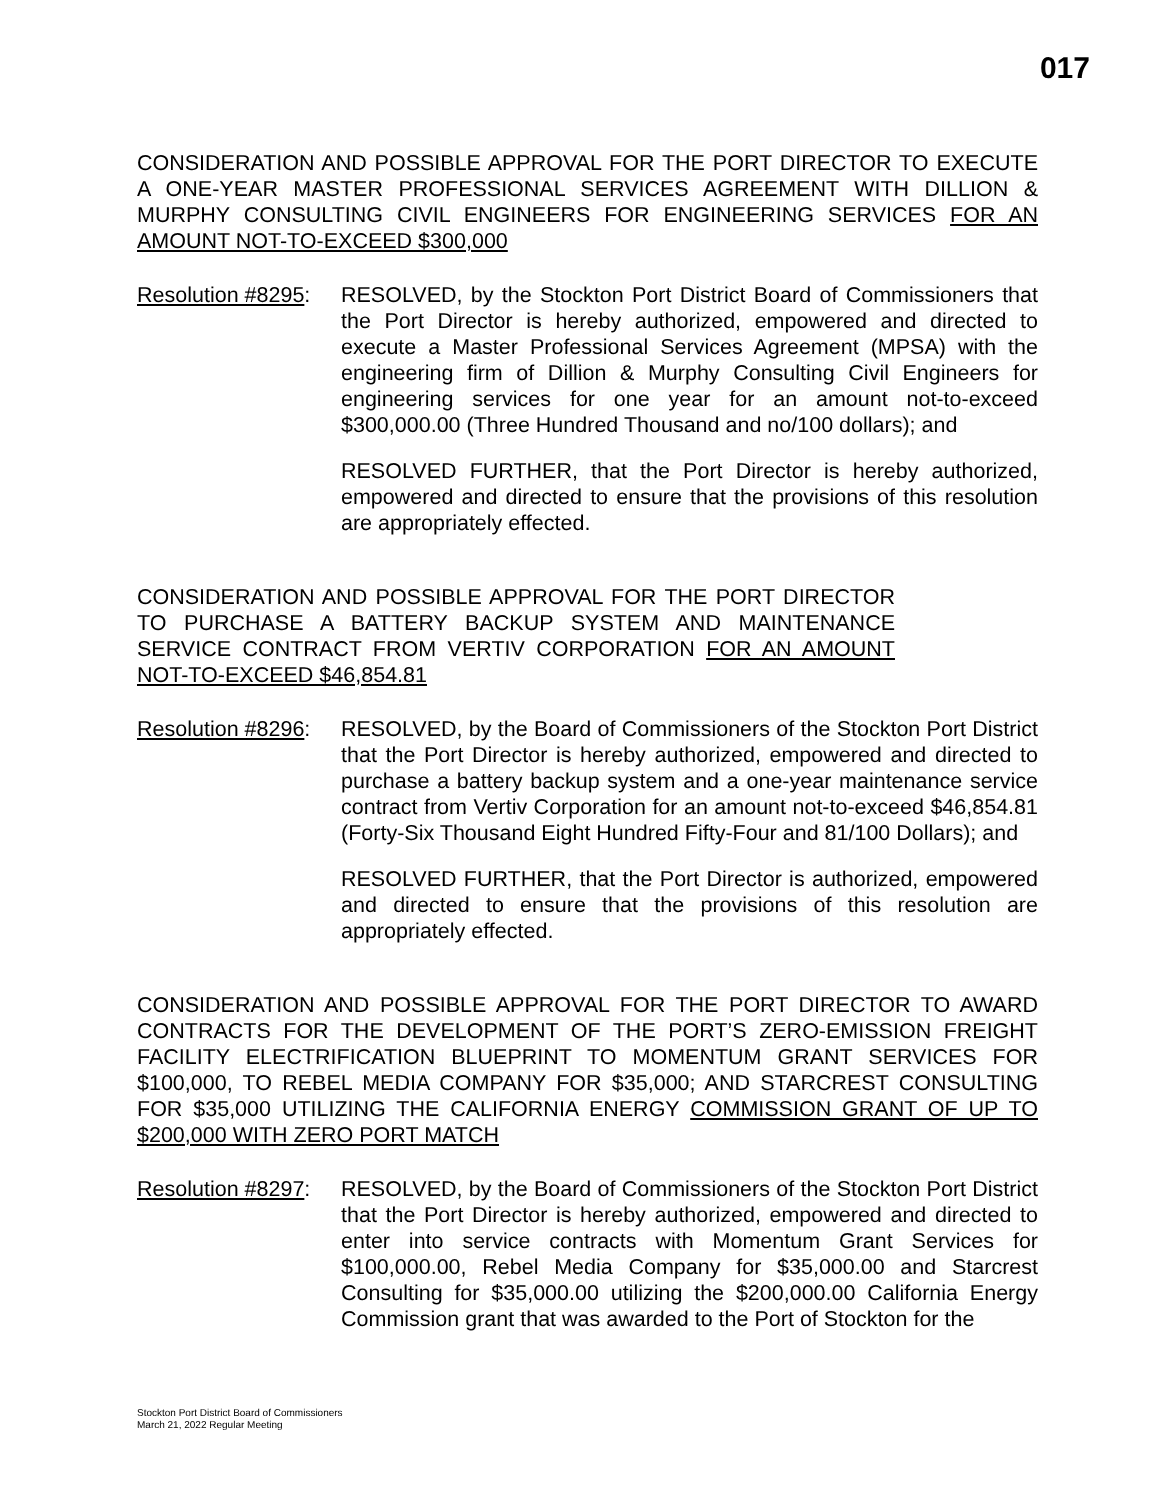017
CONSIDERATION AND POSSIBLE APPROVAL FOR THE PORT DIRECTOR TO EXECUTE A ONE-YEAR MASTER PROFESSIONAL SERVICES AGREEMENT WITH DILLION & MURPHY CONSULTING CIVIL ENGINEERS FOR ENGINEERING SERVICES FOR AN AMOUNT NOT-TO-EXCEED $300,000
Resolution #8295:
RESOLVED, by the Stockton Port District Board of Commissioners that the Port Director is hereby authorized, empowered and directed to execute a Master Professional Services Agreement (MPSA) with the engineering firm of Dillion & Murphy Consulting Civil Engineers for engineering services for one year for an amount not-to-exceed $300,000.00 (Three Hundred Thousand and no/100 dollars); and
RESOLVED FURTHER, that the Port Director is hereby authorized, empowered and directed to ensure that the provisions of this resolution are appropriately effected.
CONSIDERATION AND POSSIBLE APPROVAL FOR THE PORT DIRECTOR TO PURCHASE A BATTERY BACKUP SYSTEM AND MAINTENANCE SERVICE CONTRACT FROM VERTIV CORPORATION FOR AN AMOUNT NOT-TO-EXCEED $46,854.81
Resolution #8296:
RESOLVED, by the Board of Commissioners of the Stockton Port District that the Port Director is hereby authorized, empowered and directed to purchase a battery backup system and a one-year maintenance service contract from Vertiv Corporation for an amount not-to-exceed $46,854.81 (Forty-Six Thousand Eight Hundred Fifty-Four and 81/100 Dollars); and
RESOLVED FURTHER, that the Port Director is authorized, empowered and directed to ensure that the provisions of this resolution are appropriately effected.
CONSIDERATION AND POSSIBLE APPROVAL FOR THE PORT DIRECTOR TO AWARD CONTRACTS FOR THE DEVELOPMENT OF THE PORT’S ZERO-EMISSION FREIGHT FACILITY ELECTRIFICATION BLUEPRINT TO MOMENTUM GRANT SERVICES FOR $100,000, TO REBEL MEDIA COMPANY FOR $35,000; AND STARCREST CONSULTING FOR $35,000 UTILIZING THE CALIFORNIA ENERGY COMMISSION GRANT OF UP TO $200,000 WITH ZERO PORT MATCH
Resolution #8297:
RESOLVED, by the Board of Commissioners of the Stockton Port District that the Port Director is hereby authorized, empowered and directed to enter into service contracts with Momentum Grant Services for $100,000.00, Rebel Media Company for $35,000.00 and Starcrest Consulting for $35,000.00 utilizing the $200,000.00 California Energy Commission grant that was awarded to the Port of Stockton for the
Stockton Port District Board of Commissioners
March 21, 2022 Regular Meeting